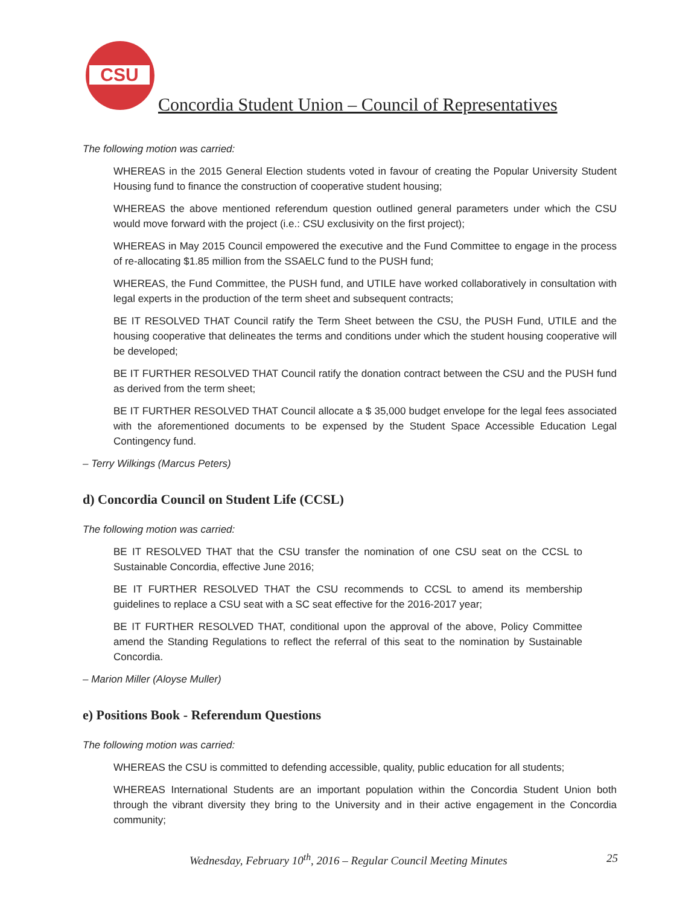CSU
Concordia Student Union – Council of Representatives
The following motion was carried:
WHEREAS in the 2015 General Election students voted in favour of creating the Popular University Student Housing fund to finance the construction of cooperative student housing;
WHEREAS the above mentioned referendum question outlined general parameters under which the CSU would move forward with the project (i.e.: CSU exclusivity on the first project);
WHEREAS in May 2015 Council empowered the executive and the Fund Committee to engage in the process of re-allocating $1.85 million from the SSAELC fund to the PUSH fund;
WHEREAS, the Fund Committee, the PUSH fund, and UTILE have worked collaboratively in consultation with legal experts in the production of the term sheet and subsequent contracts;
BE IT RESOLVED THAT Council ratify the Term Sheet between the CSU, the PUSH Fund, UTILE and the housing cooperative that delineates the terms and conditions under which the student housing cooperative will be developed;
BE IT FURTHER RESOLVED THAT Council ratify the donation contract between the CSU and the PUSH fund as derived from the term sheet;
BE IT FURTHER RESOLVED THAT Council allocate a $ 35,000 budget envelope for the legal fees associated with the aforementioned documents to be expensed by the Student Space Accessible Education Legal Contingency fund.
– Terry Wilkings (Marcus Peters)
d) Concordia Council on Student Life (CCSL)
The following motion was carried:
BE IT RESOLVED THAT that the CSU transfer the nomination of one CSU seat on the CCSL to Sustainable Concordia, effective June 2016;
BE IT FURTHER RESOLVED THAT the CSU recommends to CCSL to amend its membership guidelines to replace a CSU seat with a SC seat effective for the 2016-2017 year;
BE IT FURTHER RESOLVED THAT, conditional upon the approval of the above, Policy Committee amend the Standing Regulations to reflect the referral of this seat to the nomination by Sustainable Concordia.
– Marion Miller (Aloyse Muller)
e) Positions Book - Referendum Questions
The following motion was carried:
WHEREAS the CSU is committed to defending accessible, quality, public education for all students;
WHEREAS International Students are an important population within the Concordia Student Union both through the vibrant diversity they bring to the University and in their active engagement in the Concordia community;
Wednesday, February 10<sup>th</sup>, 2016 – Regular Council Meeting Minutes 25